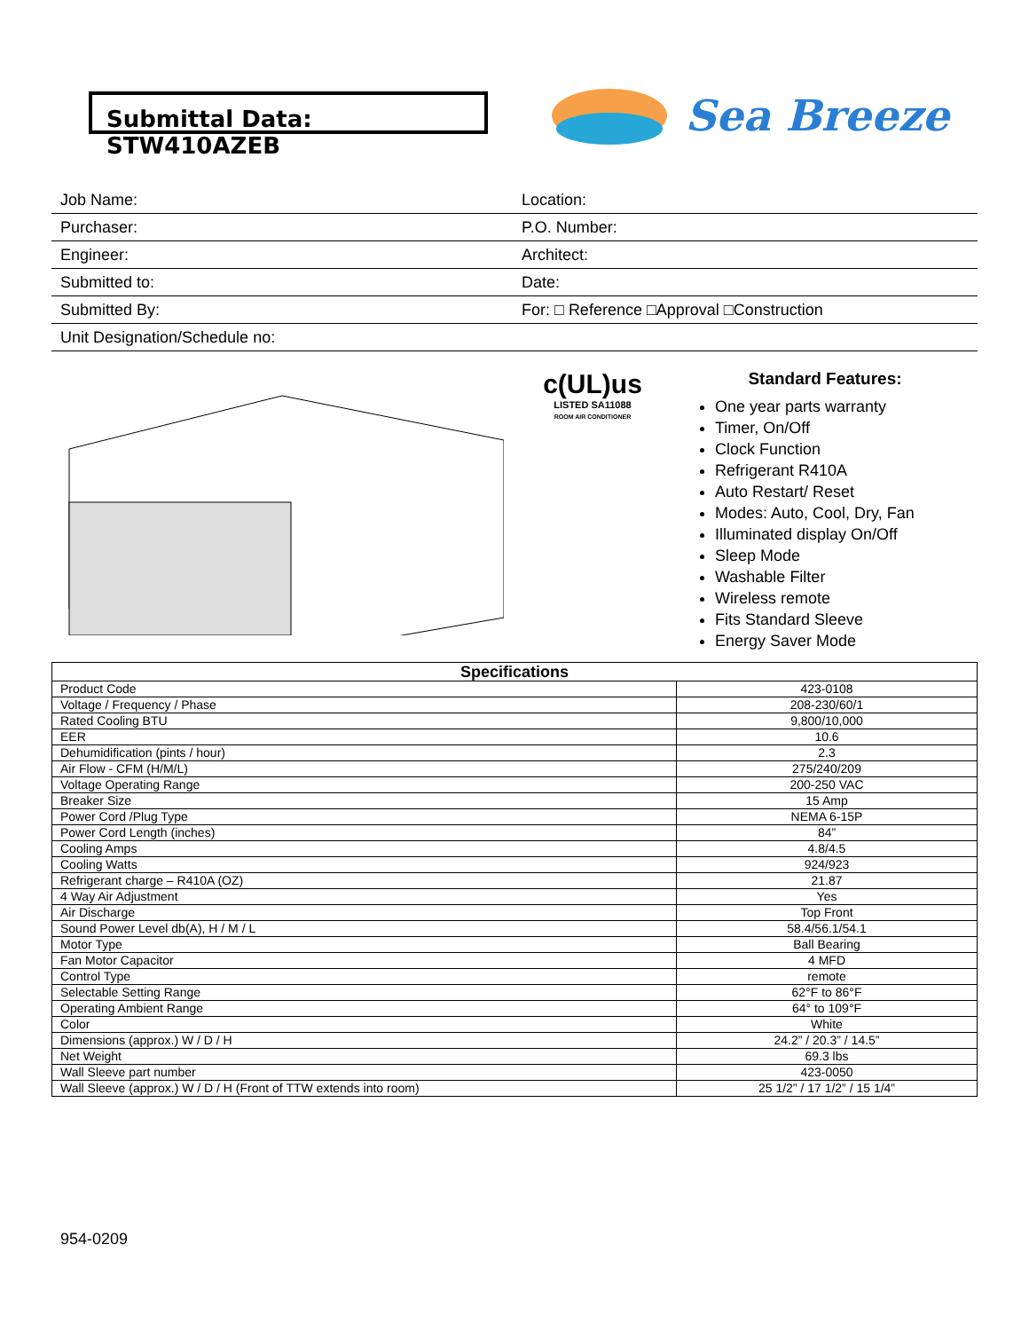Submittal Data: STW410AZEB
Sea Breeze
| Job Name: | Location: |
| Purchaser: | P.O. Number: |
| Engineer: | Architect: |
| Submitted to: | Date: |
| Submitted By: | For: □ Reference □Approval □Construction |
| Unit Designation/Schedule no: | |
c(UL)us
LISTED SA11088
ROOM AIR CONDITIONER
Standard Features:
One year parts warranty
Timer, On/Off
Clock Function
Refrigerant R410A
Auto Restart/ Reset
Modes: Auto, Cool, Dry, Fan
Illuminated display On/Off
Sleep Mode
Washable Filter
Wireless remote
Fits Standard Sleeve
Energy Saver Mode
| Specifications | |
| --- | --- |
| Product Code | 423-0108 |
| Voltage / Frequency / Phase | 208-230/60/1 |
| Rated Cooling BTU | 9,800/10,000 |
| EER | 10.6 |
| Dehumidification (pints / hour) | 2.3 |
| Air Flow - CFM (H/M/L) | 275/240/209 |
| Voltage Operating Range | 200-250 VAC |
| Breaker Size | 15 Amp |
| Power Cord /Plug Type | NEMA 6-15P |
| Power Cord Length (inches) | 84” |
| Cooling Amps | 4.8/4.5 |
| Cooling Watts | 924/923 |
| Refrigerant charge – R410A (OZ) | 21.87 |
| 4 Way Air Adjustment | Yes |
| Air Discharge | Top Front |
| Sound Power Level db(A), H / M / L | 58.4/56.1/54.1 |
| Motor Type | Ball Bearing |
| Fan Motor Capacitor | 4 MFD |
| Control Type | remote |
| Selectable Setting Range | 62°F to 86°F |
| Operating Ambient Range | 64° to 109°F |
| Color | White |
| Dimensions (approx.) W / D / H | 24.2” / 20.3” / 14.5” |
| Net Weight | 69.3 lbs |
| Wall Sleeve part number | 423-0050 |
| Wall Sleeve (approx.) W / D / H (Front of TTW extends into room) | 25 1/2” / 17 1/2” / 15 1/4” |
954-0209